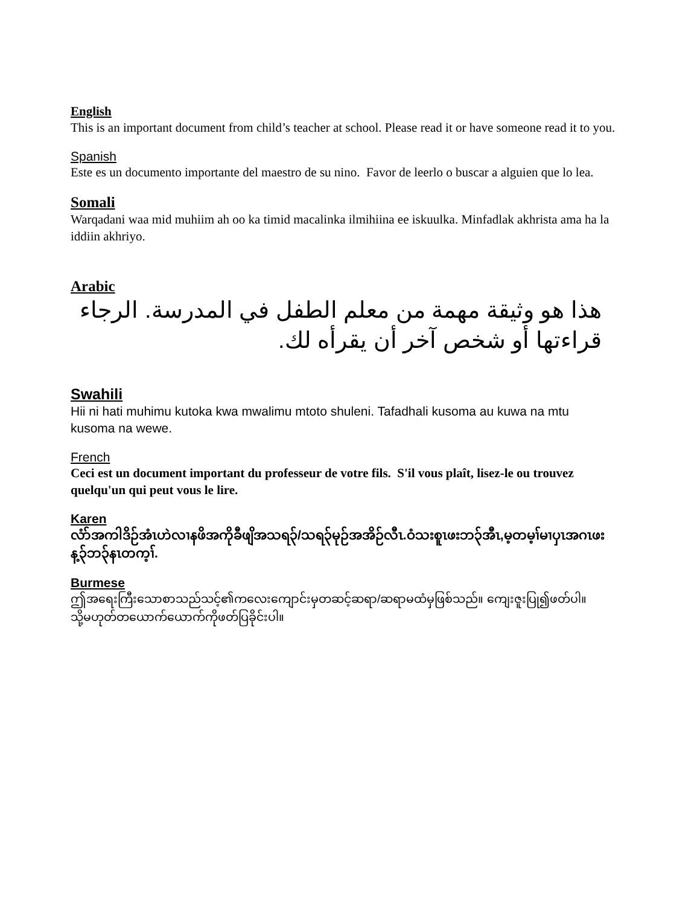English
This is an important document from child’s teacher at school. Please read it or have someone read it to you.
Spanish
Este es un documento importante del maestro de su nino. Favor de leerlo o buscar a alguien que lo lea.
Somali
Warqadani waa mid muhiim ah oo ka timid macalinka ilmihiina ee iskuulka. Minfadlak akhrista ama ha la iddiin akhriyo.
Arabic
هذا هو وثيقة مهمة من معلم الطفل في المدرسة. الرجاء قراءتها أو شخص آخر أن يقرأه لك.
Swahili
Hii ni hati muhimu kutoka kwa mwalimu mtoto shuleni. Tafadhali kusoma au kuwa na mtu kusoma na wewe.
French
Ceci est un document important du professeur de votre fils. S'il vous plaît, lisez-le ou trouvez quelqu'un qui peut vous le lire.
Karen
လံာ်အကါဒိဉ်အံၤဟဲလၢနဖိအကိုခီဖျိအသရ၃်/သရ၃်မုဉ်အအိဉ်လီၤ.ဝံသးစူၤဖးဘ၃်အီၤ,မ့တမ့ၢ်မၢပှၤအဂၤဖးန့၃်ဘ၃်နၤတက့ၢ်.
Burmese
ဤအရေးကြီးသောစာသည်သင့်၏ကလေးကျောင်းမှတဆင့်ဆရာ/ဆရာမထံမှဖြစ်သည်။ ကျေးဇူးပြု၍ဖတ်ပါ။ သို့မဟုတ်တယောက်ယောက်ကိုဖတ်ပြခိုင်းပါ။